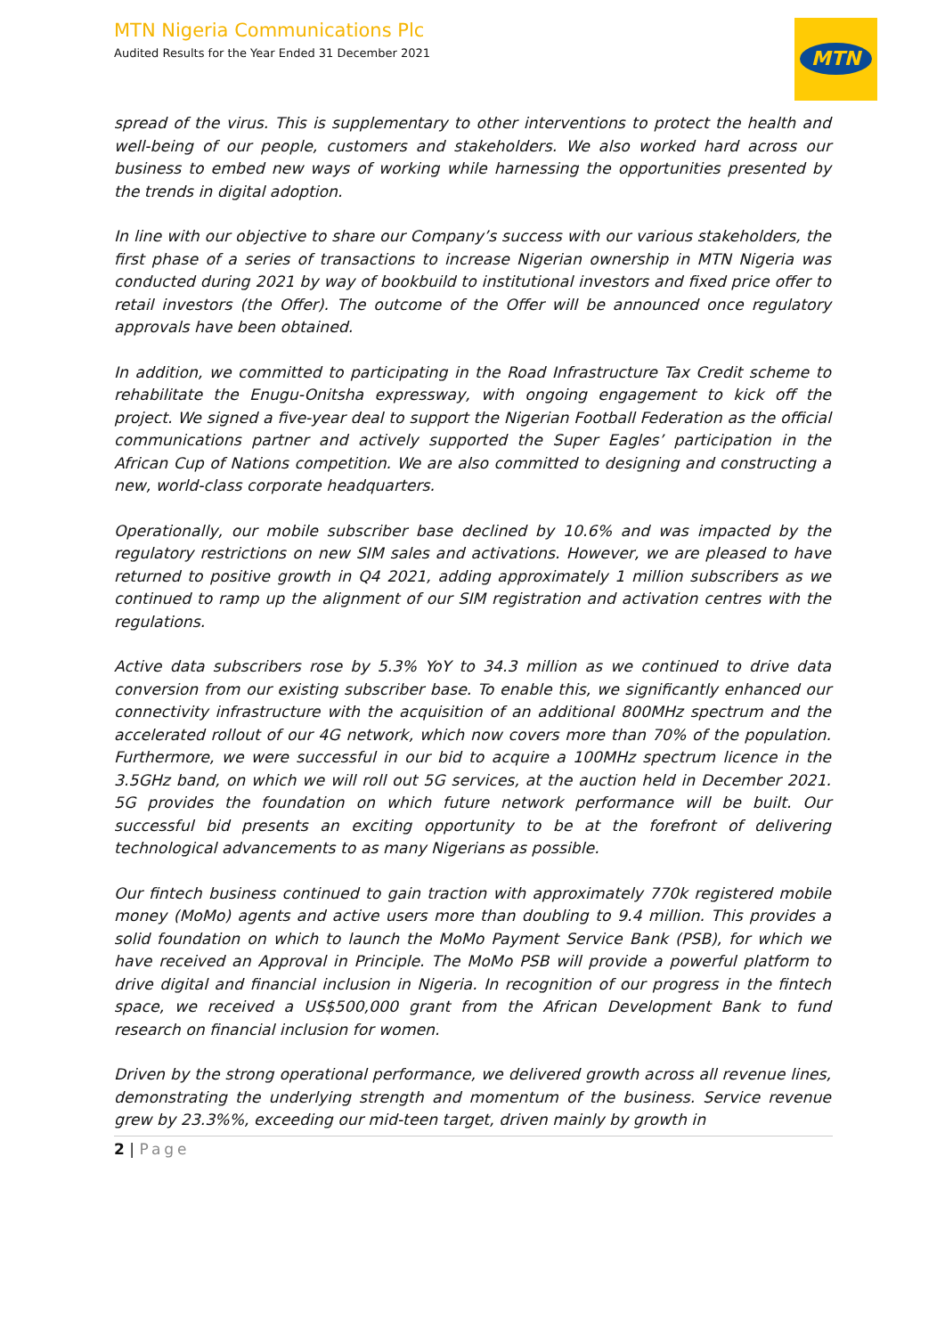MTN Nigeria Communications Plc
Audited Results for the Year Ended 31 December 2021
MTN
spread of the virus. This is supplementary to other interventions to protect the health and well-being of our people, customers and stakeholders. We also worked hard across our business to embed new ways of working while harnessing the opportunities presented by the trends in digital adoption.
In line with our objective to share our Company’s success with our various stakeholders, the first phase of a series of transactions to increase Nigerian ownership in MTN Nigeria was conducted during 2021 by way of bookbuild to institutional investors and fixed price offer to retail investors (the Offer). The outcome of the Offer will be announced once regulatory approvals have been obtained.
In addition, we committed to participating in the Road Infrastructure Tax Credit scheme to rehabilitate the Enugu-Onitsha expressway, with ongoing engagement to kick off the project. We signed a five-year deal to support the Nigerian Football Federation as the official communications partner and actively supported the Super Eagles’ participation in the African Cup of Nations competition. We are also committed to designing and constructing a new, world-class corporate headquarters.
Operationally, our mobile subscriber base declined by 10.6% and was impacted by the regulatory restrictions on new SIM sales and activations. However, we are pleased to have returned to positive growth in Q4 2021, adding approximately 1 million subscribers as we continued to ramp up the alignment of our SIM registration and activation centres with the regulations.
Active data subscribers rose by 5.3% YoY to 34.3 million as we continued to drive data conversion from our existing subscriber base. To enable this, we significantly enhanced our connectivity infrastructure with the acquisition of an additional 800MHz spectrum and the accelerated rollout of our 4G network, which now covers more than 70% of the population. Furthermore, we were successful in our bid to acquire a 100MHz spectrum licence in the 3.5GHz band, on which we will roll out 5G services, at the auction held in December 2021. 5G provides the foundation on which future network performance will be built. Our successful bid presents an exciting opportunity to be at the forefront of delivering technological advancements to as many Nigerians as possible.
Our fintech business continued to gain traction with approximately 770k registered mobile money (MoMo) agents and active users more than doubling to 9.4 million. This provides a solid foundation on which to launch the MoMo Payment Service Bank (PSB), for which we have received an Approval in Principle. The MoMo PSB will provide a powerful platform to drive digital and financial inclusion in Nigeria. In recognition of our progress in the fintech space, we received a US$500,000 grant from the African Development Bank to fund research on financial inclusion for women.
Driven by the strong operational performance, we delivered growth across all revenue lines, demonstrating the underlying strength and momentum of the business. Service revenue grew by 23.3%%, exceeding our mid-teen target, driven mainly by growth in
2 | Page